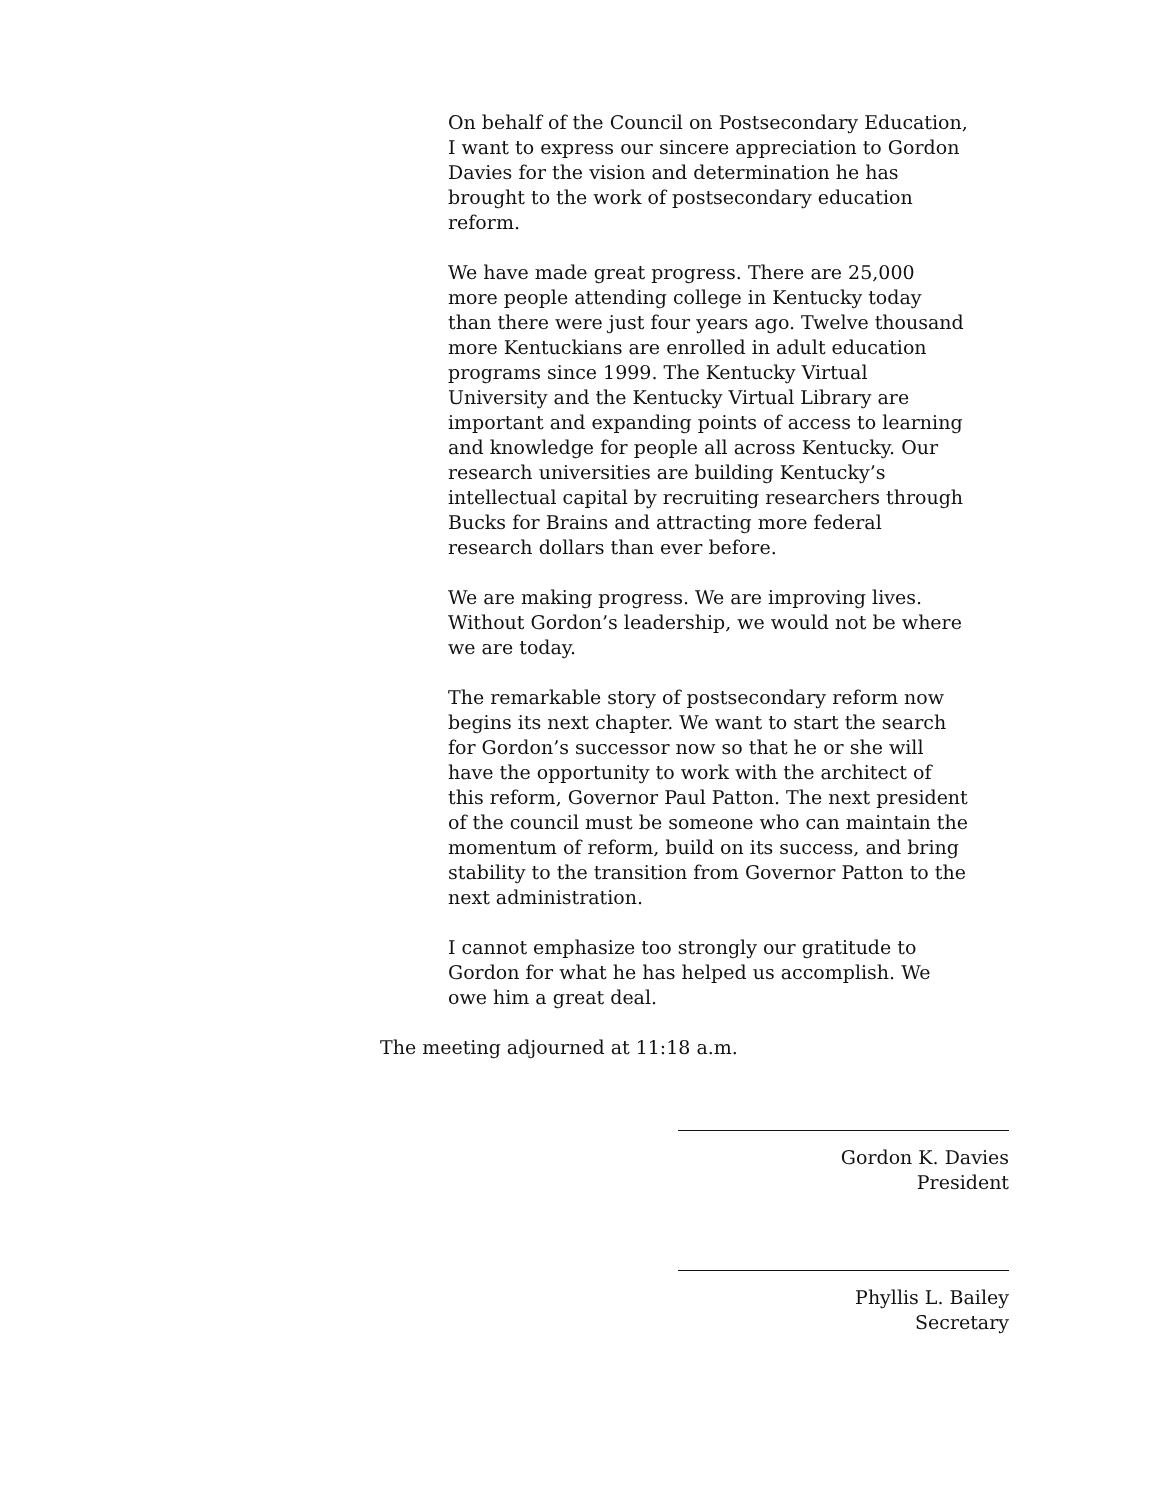On behalf of the Council on Postsecondary Education, I want to express our sincere appreciation to Gordon Davies for the vision and determination he has brought to the work of postsecondary education reform.
We have made great progress. There are 25,000 more people attending college in Kentucky today than there were just four years ago. Twelve thousand more Kentuckians are enrolled in adult education programs since 1999. The Kentucky Virtual University and the Kentucky Virtual Library are important and expanding points of access to learning and knowledge for people all across Kentucky. Our research universities are building Kentucky’s intellectual capital by recruiting researchers through Bucks for Brains and attracting more federal research dollars than ever before.
We are making progress. We are improving lives. Without Gordon’s leadership, we would not be where we are today.
The remarkable story of postsecondary reform now begins its next chapter. We want to start the search for Gordon’s successor now so that he or she will have the opportunity to work with the architect of this reform, Governor Paul Patton. The next president of the council must be someone who can maintain the momentum of reform, build on its success, and bring stability to the transition from Governor Patton to the next administration.
I cannot emphasize too strongly our gratitude to Gordon for what he has helped us accomplish. We owe him a great deal.
The meeting adjourned at 11:18 a.m.
Gordon K. Davies
President
Phyllis L. Bailey
Secretary